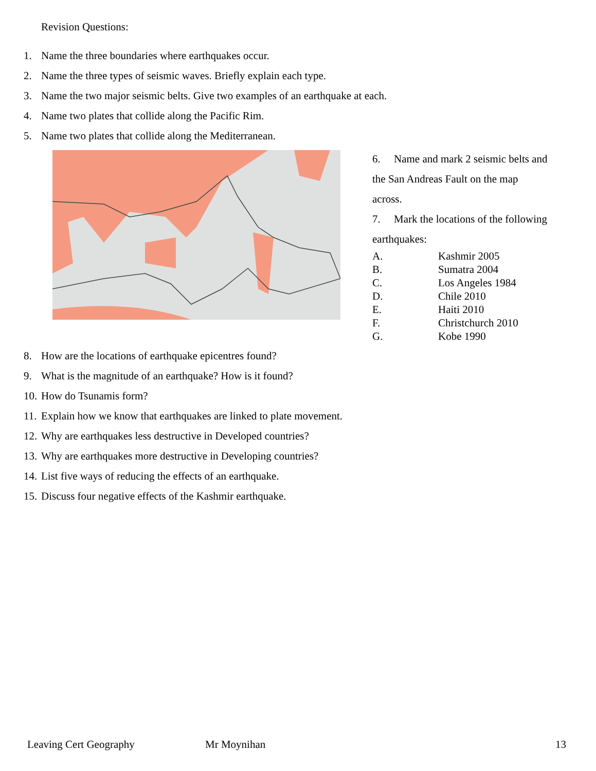Revision Questions:
1. Name the three boundaries where earthquakes occur.
2. Name the three types of seismic waves. Briefly explain each type.
3. Name the two major seismic belts. Give two examples of an earthquake at each.
4. Name two plates that collide along the Pacific Rim.
5. Name two plates that collide along the Mediterranean.
6. Name and mark 2 seismic belts and
the San Andreas Fault on the map
across.
7. Mark the locations of the following
earthquakes:
A. Kashmir 2005
B. Sumatra 2004
C. Los Angeles 1984
D. Chile 2010
E. Haiti 2010
F. Christchurch 2010
G. Kobe 1990
8. How are the locations of earthquake epicentres found?
9. What is the magnitude of an earthquake? How is it found?
10. How do Tsunamis form?
11. Explain how we know that earthquakes are linked to plate movement.
12. Why are earthquakes less destructive in Developed countries?
13. Why are earthquakes more destructive in Developing countries?
14. List five ways of reducing the effects of an earthquake.
15. Discuss four negative effects of the Kashmir earthquake.
Leaving Cert Geography Mr Moynihan 13